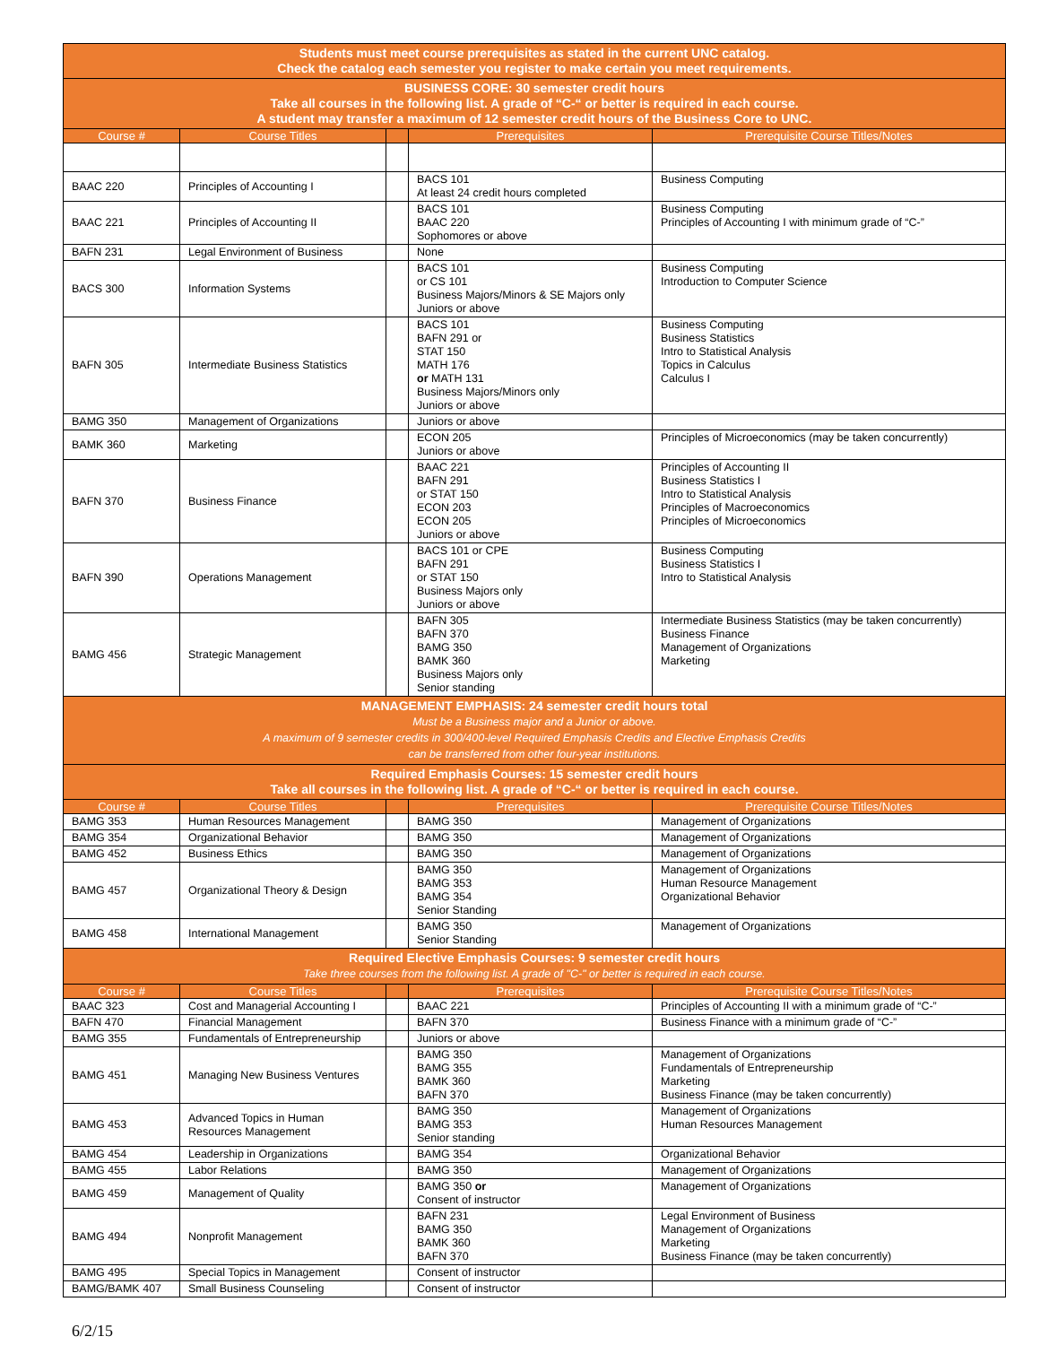| Students must meet course prerequisites as stated in the current UNC catalog. Check the catalog each semester you register to make certain you meet requirements. | | | | |
| BUSINESS CORE: 30 semester credit hours Take all courses in the following list. A grade of “C-“ or better is required in each course. A student may transfer a maximum of 12 semester credit hours of the Business Core to UNC. | | | | |
| Course # | Course Titles | | Prerequisites | Prerequisite Course Titles/Notes |
| BAAC 220 | Principles of Accounting I | | BACS 101 At least 24 credit hours completed | Business Computing |
| BAAC 221 | Principles of Accounting II | | BACS 101 BAAC 220 Sophomores or above | Business Computing Principles of Accounting I with minimum grade of “C-” |
| BAFN 231 | Legal Environment of Business | | None | |
| BACS 300 | Information Systems | | BACS 101 or CS 101 Business Majors/Minors & SE Majors only Juniors or above | Business Computing Introduction to Computer Science |
| BAFN 305 | Intermediate Business Statistics | | BACS 101 BAFN 291 or STAT 150 MATH 176 or MATH 131 Business Majors/Minors only Juniors or above | Business Computing Business Statistics Intro to Statistical Analysis Topics in Calculus Calculus I |
| BAMG 350 | Management of Organizations | | Juniors or above | |
| BAMK 360 | Marketing | | ECON 205 Juniors or above | Principles of Microeconomics (may be taken concurrently) |
| BAFN 370 | Business Finance | | BAAC 221 BAFN 291 or STAT 150 ECON 203 ECON 205 Juniors or above | Principles of Accounting II Business Statistics I Intro to Statistical Analysis Principles of Macroeconomics Principles of Microeconomics |
| BAFN 390 | Operations Management | | BACS 101 or CPE BAFN 291 or STAT 150 Business Majors only Juniors or above | Business Computing Business Statistics I Intro to Statistical Analysis |
| BAMG 456 | Strategic Management | | BAFN 305 BAFN 370 BAMG 350 BAMK 360 Business Majors only Senior standing | Intermediate Business Statistics (may be taken concurrently) Business Finance Management of Organizations Marketing |
| MANAGEMENT EMPHASIS: 24 semester credit hours total Must be a Business major and a Junior or above. A maximum of 9 semester credits in 300/400-level Required Emphasis Credits and Elective Emphasis Credits can be transferred from other four-year institutions. | | | | |
| Required Emphasis Courses: 15 semester credit hours Take all courses in the following list. A grade of “C-“ or better is required in each course. | | | | |
| Course # | Course Titles | | Prerequisites | Prerequisite Course Titles/Notes |
| BAMG 353 | Human Resources Management | | BAMG 350 | Management of Organizations |
| BAMG 354 | Organizational Behavior | | BAMG 350 | Management of Organizations |
| BAMG 452 | Business Ethics | | BAMG 350 | Management of Organizations |
| BAMG 457 | Organizational Theory & Design | | BAMG 350 BAMG 353 BAMG 354 Senior Standing | Management of Organizations Human Resource Management Organizational Behavior |
| BAMG 458 | International Management | | BAMG 350 Senior Standing | Management of Organizations |
| Required Elective Emphasis Courses: 9 semester credit hours Take three courses from the following list. A grade of "C-" or better is required in each course. | | | | |
| Course # | Course Titles | | Prerequisites | Prerequisite Course Titles/Notes |
| BAAC 323 | Cost and Managerial Accounting I | | BAAC 221 | Principles of Accounting II with a minimum grade of “C-” |
| BAFN 470 | Financial Management | | BAFN 370 | Business Finance with a minimum grade of “C-” |
| BAMG 355 | Fundamentals of Entrepreneurship | | Juniors or above | |
| BAMG 451 | Managing New Business Ventures | | BAMG 350 BAMG 355 BAMK 360 BAFN 370 | Management of Organizations Fundamentals of Entrepreneurship Marketing Business Finance (may be taken concurrently) |
| BAMG 453 | Advanced Topics in Human Resources Management | | BAMG 350 BAMG 353 Senior standing | Management of Organizations Human Resources Management |
| BAMG 454 | Leadership in Organizations | | BAMG 354 | Organizational Behavior |
| BAMG 455 | Labor Relations | | BAMG 350 | Management of Organizations |
| BAMG 459 | Management of Quality | | BAMG 350 or Consent of instructor | Management of Organizations |
| BAMG 494 | Nonprofit Management | | BAFN 231 BAMG 350 BAMK 360 BAFN 370 | Legal Environment of Business Management of Organizations Marketing Business Finance (may be taken concurrently) |
| BAMG 495 | Special Topics in Management | | Consent of instructor | |
| BAMG/BAMK 407 | Small Business Counseling | | Consent of instructor | |
6/2/15